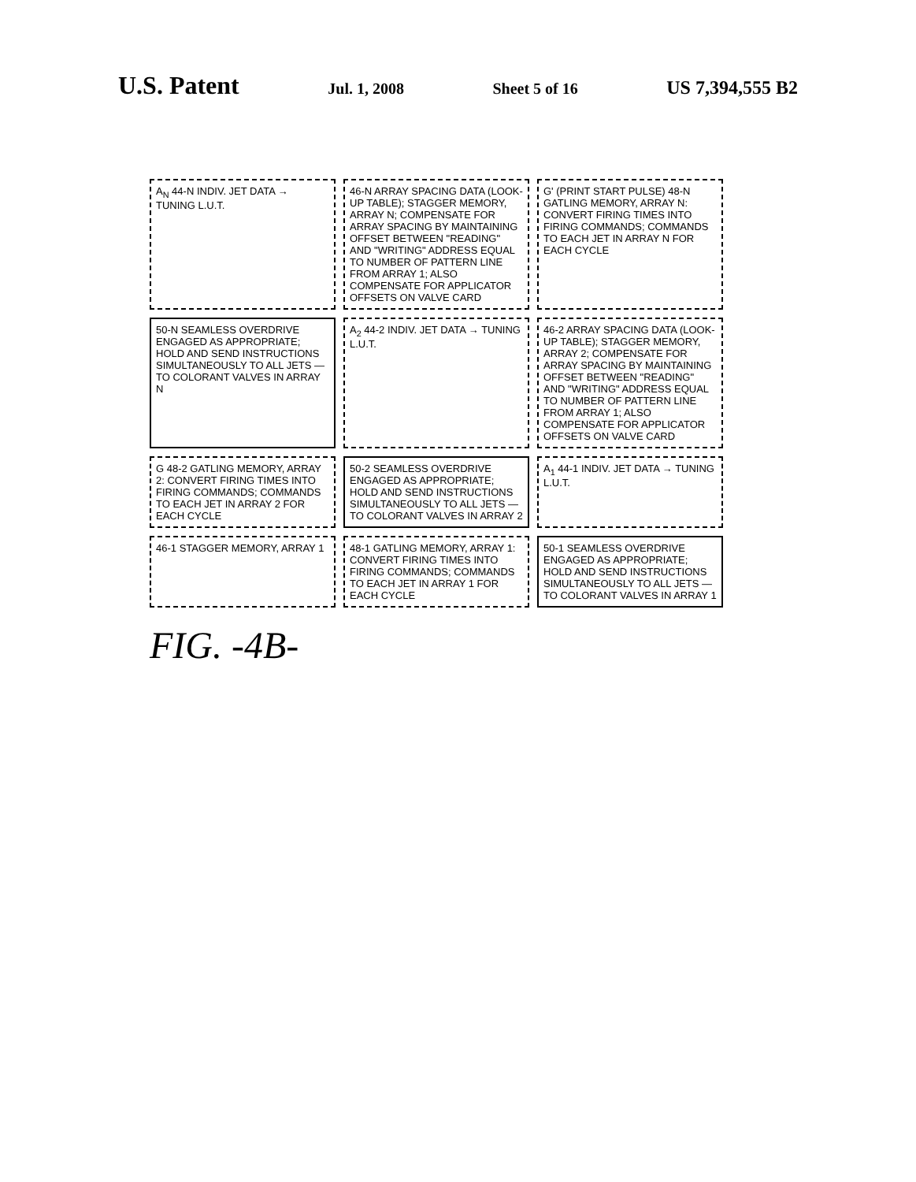U.S. Patent Jul. 1, 2008 Sheet 5 of 16 US 7,394,555 B2
A<sub>N</sub> 44-N INDIV. JET DATA → TUNING L.U.T.
46-N ARRAY SPACING DATA (LOOK-UP TABLE); STAGGER MEMORY, ARRAY N; COMPENSATE FOR ARRAY SPACING BY MAINTAINING OFFSET BETWEEN "READING" AND "WRITING" ADDRESS EQUAL TO NUMBER OF PATTERN LINE FROM ARRAY 1; ALSO COMPENSATE FOR APPLICATOR OFFSETS ON VALVE CARD
G' (PRINT START PULSE) 48-N GATLING MEMORY, ARRAY N: CONVERT FIRING TIMES INTO FIRING COMMANDS; COMMANDS TO EACH JET IN ARRAY N FOR EACH CYCLE
50-N SEAMLESS OVERDRIVE ENGAGED AS APPROPRIATE; HOLD AND SEND INSTRUCTIONS SIMULTANEOUSLY TO ALL JETS — TO COLORANT VALVES IN ARRAY N
A<sub>2</sub> 44-2 INDIV. JET DATA → TUNING L.U.T.
46-2 ARRAY SPACING DATA (LOOK-UP TABLE); STAGGER MEMORY, ARRAY 2; COMPENSATE FOR ARRAY SPACING BY MAINTAINING OFFSET BETWEEN "READING" AND "WRITING" ADDRESS EQUAL TO NUMBER OF PATTERN LINE FROM ARRAY 1; ALSO COMPENSATE FOR APPLICATOR OFFSETS ON VALVE CARD
G 48-2 GATLING MEMORY, ARRAY 2: CONVERT FIRING TIMES INTO FIRING COMMANDS; COMMANDS TO EACH JET IN ARRAY 2 FOR EACH CYCLE
50-2 SEAMLESS OVERDRIVE ENGAGED AS APPROPRIATE; HOLD AND SEND INSTRUCTIONS SIMULTANEOUSLY TO ALL JETS — TO COLORANT VALVES IN ARRAY 2
A<sub>1</sub> 44-1 INDIV. JET DATA → TUNING L.U.T.
46-1 STAGGER MEMORY, ARRAY 1
48-1 GATLING MEMORY, ARRAY 1: CONVERT FIRING TIMES INTO FIRING COMMANDS; COMMANDS TO EACH JET IN ARRAY 1 FOR EACH CYCLE
50-1 SEAMLESS OVERDRIVE ENGAGED AS APPROPRIATE; HOLD AND SEND INSTRUCTIONS SIMULTANEOUSLY TO ALL JETS — TO COLORANT VALVES IN ARRAY 1
FIG. -4B-